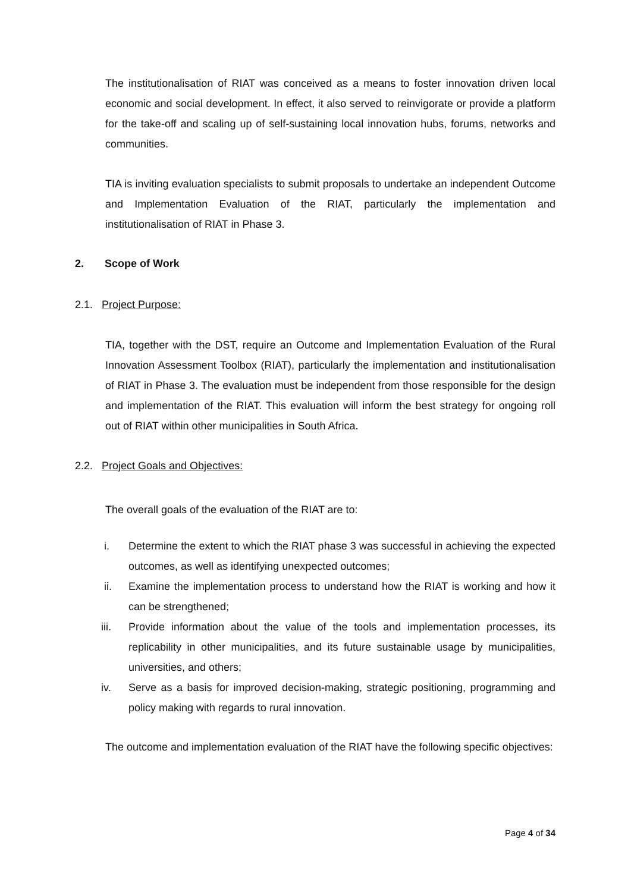The institutionalisation of RIAT was conceived as a means to foster innovation driven local economic and social development. In effect, it also served to reinvigorate or provide a platform for the take-off and scaling up of self-sustaining local innovation hubs, forums, networks and communities.
TIA is inviting evaluation specialists to submit proposals to undertake an independent Outcome and Implementation Evaluation of the RIAT, particularly the implementation and institutionalisation of RIAT in Phase 3.
2. Scope of Work
2.1. Project Purpose:
TIA, together with the DST, require an Outcome and Implementation Evaluation of the Rural Innovation Assessment Toolbox (RIAT), particularly the implementation and institutionalisation of RIAT in Phase 3. The evaluation must be independent from those responsible for the design and implementation of the RIAT. This evaluation will inform the best strategy for ongoing roll out of RIAT within other municipalities in South Africa.
2.2. Project Goals and Objectives:
The overall goals of the evaluation of the RIAT are to:
i. Determine the extent to which the RIAT phase 3 was successful in achieving the expected outcomes, as well as identifying unexpected outcomes;
ii. Examine the implementation process to understand how the RIAT is working and how it can be strengthened;
iii. Provide information about the value of the tools and implementation processes, its replicability in other municipalities, and its future sustainable usage by municipalities, universities, and others;
iv. Serve as a basis for improved decision-making, strategic positioning, programming and policy making with regards to rural innovation.
The outcome and implementation evaluation of the RIAT have the following specific objectives:
Page 4 of 34